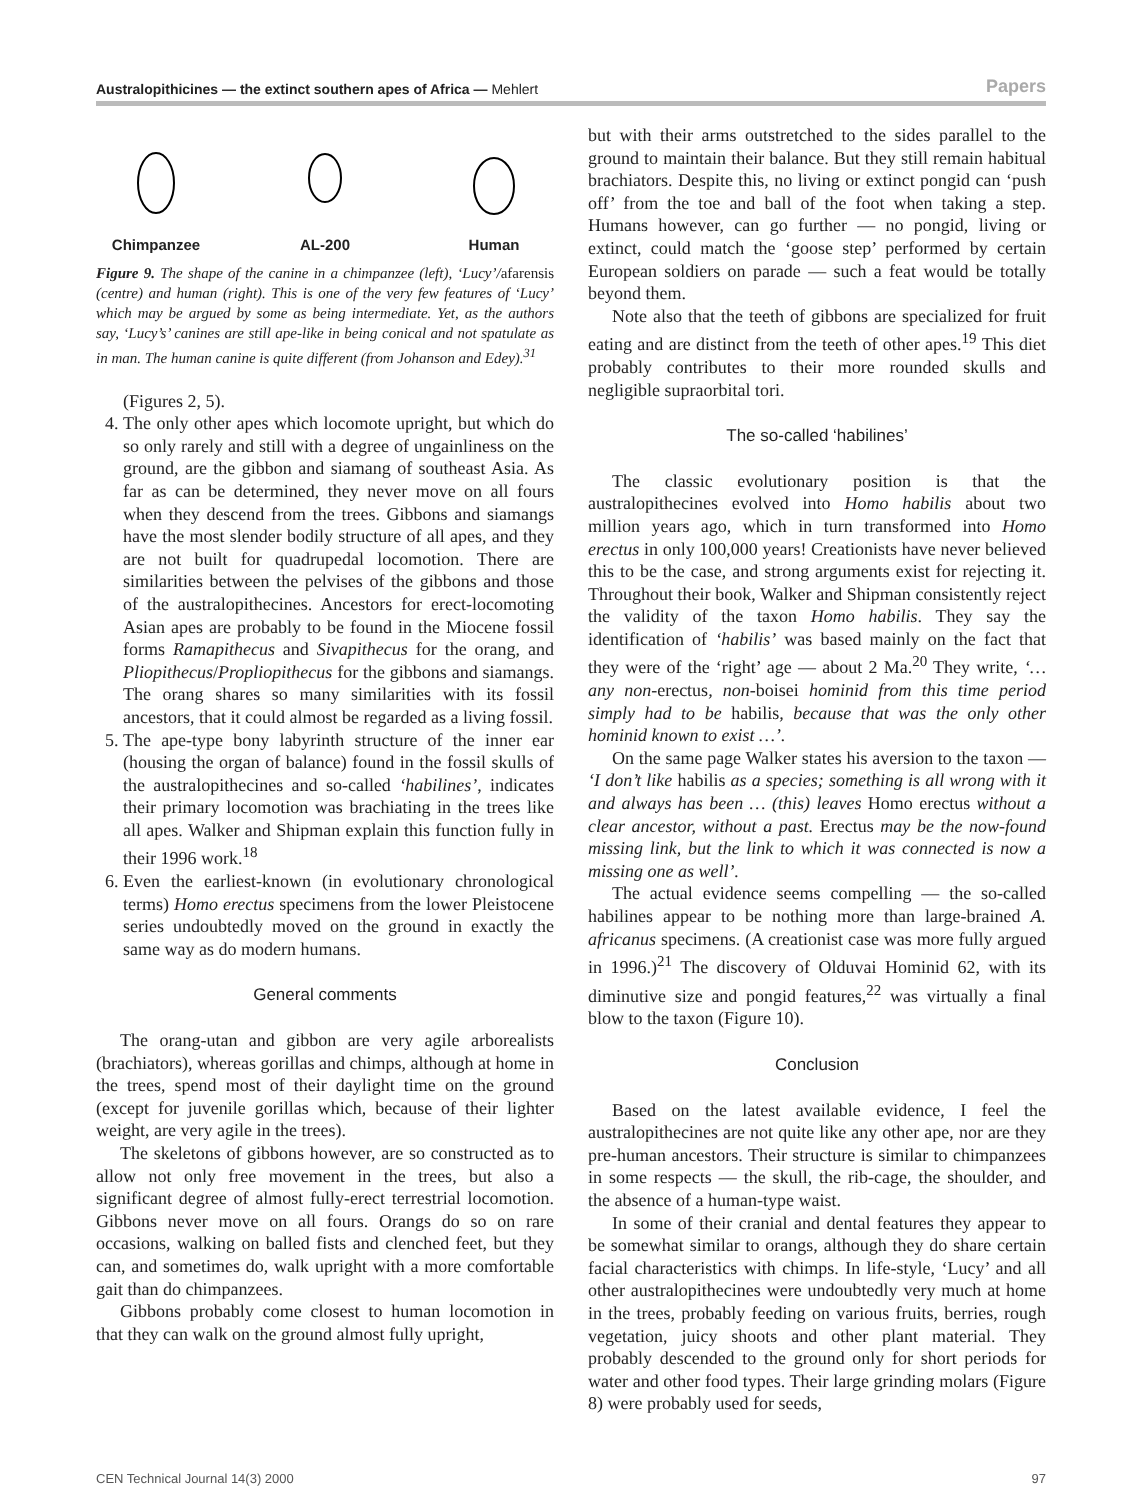Australopithicines — the extinct southern apes of Africa — Mehlert Papers
Chimpanzee AL-200 Human
Figure 9. The shape of the canine in a chimpanzee (left), ‘Lucy’/afarensis (centre) and human (right). This is one of the very few features of ‘Lucy’ which may be argued by some as being intermediate. Yet, as the authors say, ‘Lucy’s’ canines are still ape-like in being conical and not spatulate as in man. The human canine is quite different (from Johanson and Edey).<sup>31</sup>
(Figures 2, 5).
4. The only other apes which locomote upright, but which do so only rarely and still with a degree of ungainliness on the ground, are the gibbon and siamang of southeast Asia. As far as can be determined, they never move on all fours when they descend from the trees. Gibbons and siamangs have the most slender bodily structure of all apes, and they are not built for quadrupedal locomotion. There are similarities between the pelvises of the gibbons and those of the australopithecines. Ancestors for erect-locomoting Asian apes are probably to be found in the Miocene fossil forms Ramapithecus and Sivapithecus for the orang, and Pliopithecus/Propliopithecus for the gibbons and siamangs. The orang shares so many similarities with its fossil ancestors, that it could almost be regarded as a living fossil.
5. The ape-type bony labyrinth structure of the inner ear (housing the organ of balance) found in the fossil skulls of the australopithecines and so-called ‘habilines’, indicates their primary locomotion was brachiating in the trees like all apes. Walker and Shipman explain this function fully in their 1996 work.<sup>18</sup>
6. Even the earliest-known (in evolutionary chronological terms) Homo erectus specimens from the lower Pleistocene series undoubtedly moved on the ground in exactly the same way as do modern humans.
General comments
The orang-utan and gibbon are very agile arborealists (brachiators), whereas gorillas and chimps, although at home in the trees, spend most of their daylight time on the ground (except for juvenile gorillas which, because of their lighter weight, are very agile in the trees).
The skeletons of gibbons however, are so constructed as to allow not only free movement in the trees, but also a significant degree of almost fully-erect terrestrial locomotion. Gibbons never move on all fours. Orangs do so on rare occasions, walking on balled fists and clenched feet, but they can, and sometimes do, walk upright with a more comfortable gait than do chimpanzees.
Gibbons probably come closest to human locomotion in that they can walk on the ground almost fully upright,
but with their arms outstretched to the sides parallel to the ground to maintain their balance. But they still remain habitual brachiators. Despite this, no living or extinct pongid can ‘push off’ from the toe and ball of the foot when taking a step. Humans however, can go further — no pongid, living or extinct, could match the ‘goose step’ performed by certain European soldiers on parade — such a feat would be totally beyond them.
Note also that the teeth of gibbons are specialized for fruit eating and are distinct from the teeth of other apes.<sup>19</sup> This diet probably contributes to their more rounded skulls and negligible supraorbital tori.
The so-called ‘habilines’
The classic evolutionary position is that the australopithecines evolved into Homo habilis about two million years ago, which in turn transformed into Homo erectus in only 100,000 years! Creationists have never believed this to be the case, and strong arguments exist for rejecting it. Throughout their book, Walker and Shipman consistently reject the validity of the taxon Homo habilis. They say the identification of ‘habilis’ was based mainly on the fact that they were of the ‘right’ age — about 2 Ma.<sup>20</sup> They write, ‘… any non-erectus, non-boisei hominid from this time period simply had to be habilis, because that was the only other hominid known to exist …’.
On the same page Walker states his aversion to the taxon — ‘I don’t like habilis as a species; something is all wrong with it and always has been … (this) leaves Homo erectus without a clear ancestor, without a past. Erectus may be the now-found missing link, but the link to which it was connected is now a missing one as well’.
The actual evidence seems compelling — the so-called habilines appear to be nothing more than large-brained A. africanus specimens. (A creationist case was more fully argued in 1996.)<sup>21</sup> The discovery of Olduvai Hominid 62, with its diminutive size and pongid features,<sup>22</sup> was virtually a final blow to the taxon (Figure 10).
Conclusion
Based on the latest available evidence, I feel the australopithecines are not quite like any other ape, nor are they pre-human ancestors. Their structure is similar to chimpanzees in some respects — the skull, the rib-cage, the shoulder, and the absence of a human-type waist.
In some of their cranial and dental features they appear to be somewhat similar to orangs, although they do share certain facial characteristics with chimps. In life-style, ‘Lucy’ and all other australopithecines were undoubtedly very much at home in the trees, probably feeding on various fruits, berries, rough vegetation, juicy shoots and other plant material. They probably descended to the ground only for short periods for water and other food types. Their large grinding molars (Figure 8) were probably used for seeds,
CEN Technical Journal 14(3) 2000 97